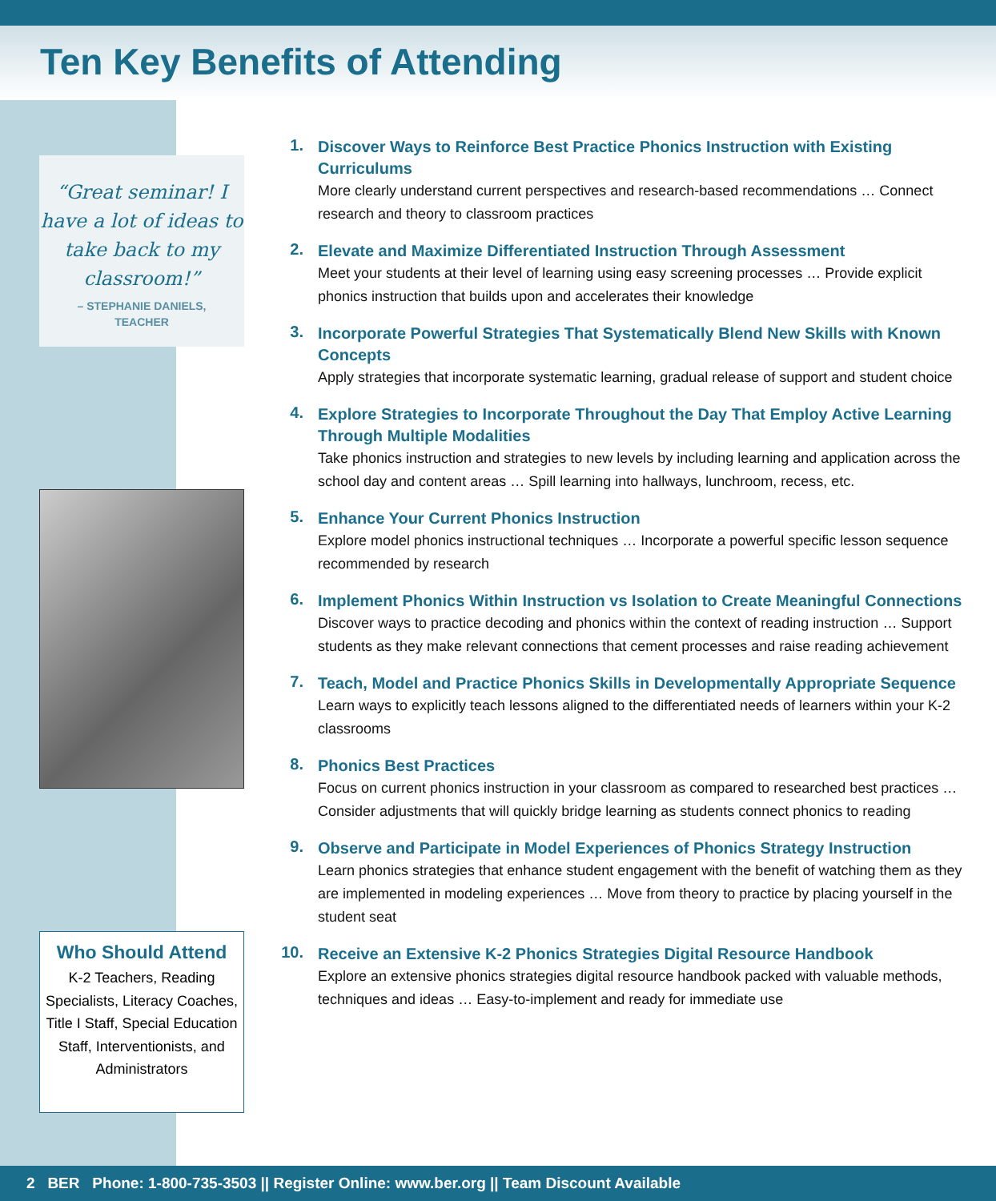Ten Key Benefits of Attending
“Great seminar! I have a lot of ideas to take back to my classroom!”
– STEPHANIE DANIELS,
TEACHER
Who Should Attend
K-2 Teachers, Reading Specialists, Literacy Coaches, Title I Staff, Special Education Staff, Interventionists, and Administrators
1.
Discover Ways to Reinforce Best Practice Phonics Instruction with Existing Curriculums
More clearly understand current perspectives and research-based recommendations … Connect research and theory to classroom practices
2.
Elevate and Maximize Differentiated Instruction Through Assessment
Meet your students at their level of learning using easy screening processes … Provide explicit phonics instruction that builds upon and accelerates their knowledge
3.
Incorporate Powerful Strategies That Systematically Blend New Skills with Known Concepts
Apply strategies that incorporate systematic learning, gradual release of support and student choice
4.
Explore Strategies to Incorporate Throughout the Day That Employ Active Learning Through Multiple Modalities
Take phonics instruction and strategies to new levels by including learning and application across the school day and content areas … Spill learning into hallways, lunchroom, recess, etc.
5.
Enhance Your Current Phonics Instruction
Explore model phonics instructional techniques … Incorporate a powerful specific lesson sequence recommended by research
6.
Implement Phonics Within Instruction vs Isolation to Create Meaningful Connections
Discover ways to practice decoding and phonics within the context of reading instruction … Support students as they make relevant connections that cement processes and raise reading achievement
7.
Teach, Model and Practice Phonics Skills in Developmentally Appropriate Sequence
Learn ways to explicitly teach lessons aligned to the differentiated needs of learners within your K-2 classrooms
8.
Phonics Best Practices
Focus on current phonics instruction in your classroom as compared to researched best practices … Consider adjustments that will quickly bridge learning as students connect phonics to reading
9.
Observe and Participate in Model Experiences of Phonics Strategy Instruction
Learn phonics strategies that enhance student engagement with the benefit of watching them as they are implemented in modeling experiences … Move from theory to practice by placing yourself in the student seat
10.
Receive an Extensive K-2 Phonics Strategies Digital Resource Handbook
Explore an extensive phonics strategies digital resource handbook packed with valuable methods, techniques and ideas … Easy-to-implement and ready for immediate use
2 BER Phone: 1-800-735-3503 || Register Online: www.ber.org || Team Discount Available